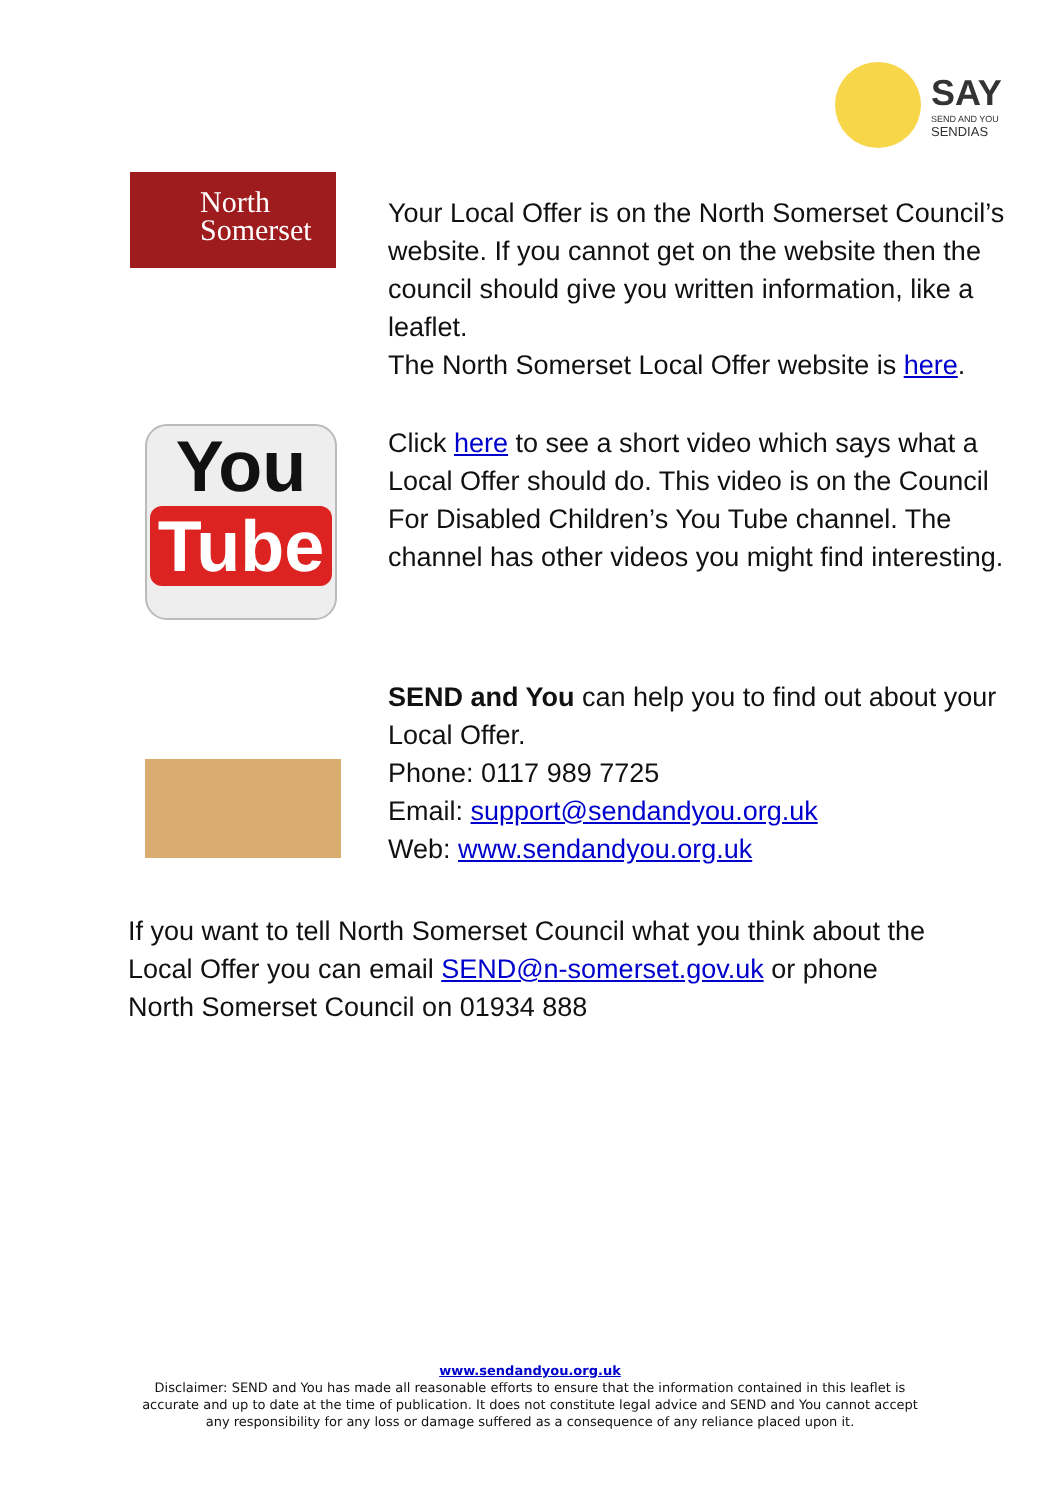SAY
SEND AND YOU
SENDIAS
North
Somerset
Your Local Offer is on the North Somerset Council’s website. If you cannot get on the website then the council should give you written information, like a leaflet.
The North Somerset Local Offer website is here.
You
Tube
Click here to see a short video which says what a Local Offer should do. This video is on the Council For Disabled Children’s You Tube channel. The channel has other videos you might find interesting.
SEND and You can help you to find out about your Local Offer.
Phone: 0117 989 7725
Email: support@sendandyou.org.uk
Web: www.sendandyou.org.uk
If you want to tell North Somerset Council what you think about the Local Offer you can email SEND@n-somerset.gov.uk or phone North Somerset Council on 01934 888
www.sendandyou.org.uk
Disclaimer: SEND and You has made all reasonable efforts to ensure that the information contained in this leaflet is accurate and up to date at the time of publication. It does not constitute legal advice and SEND and You cannot accept any responsibility for any loss or damage suffered as a consequence of any reliance placed upon it.